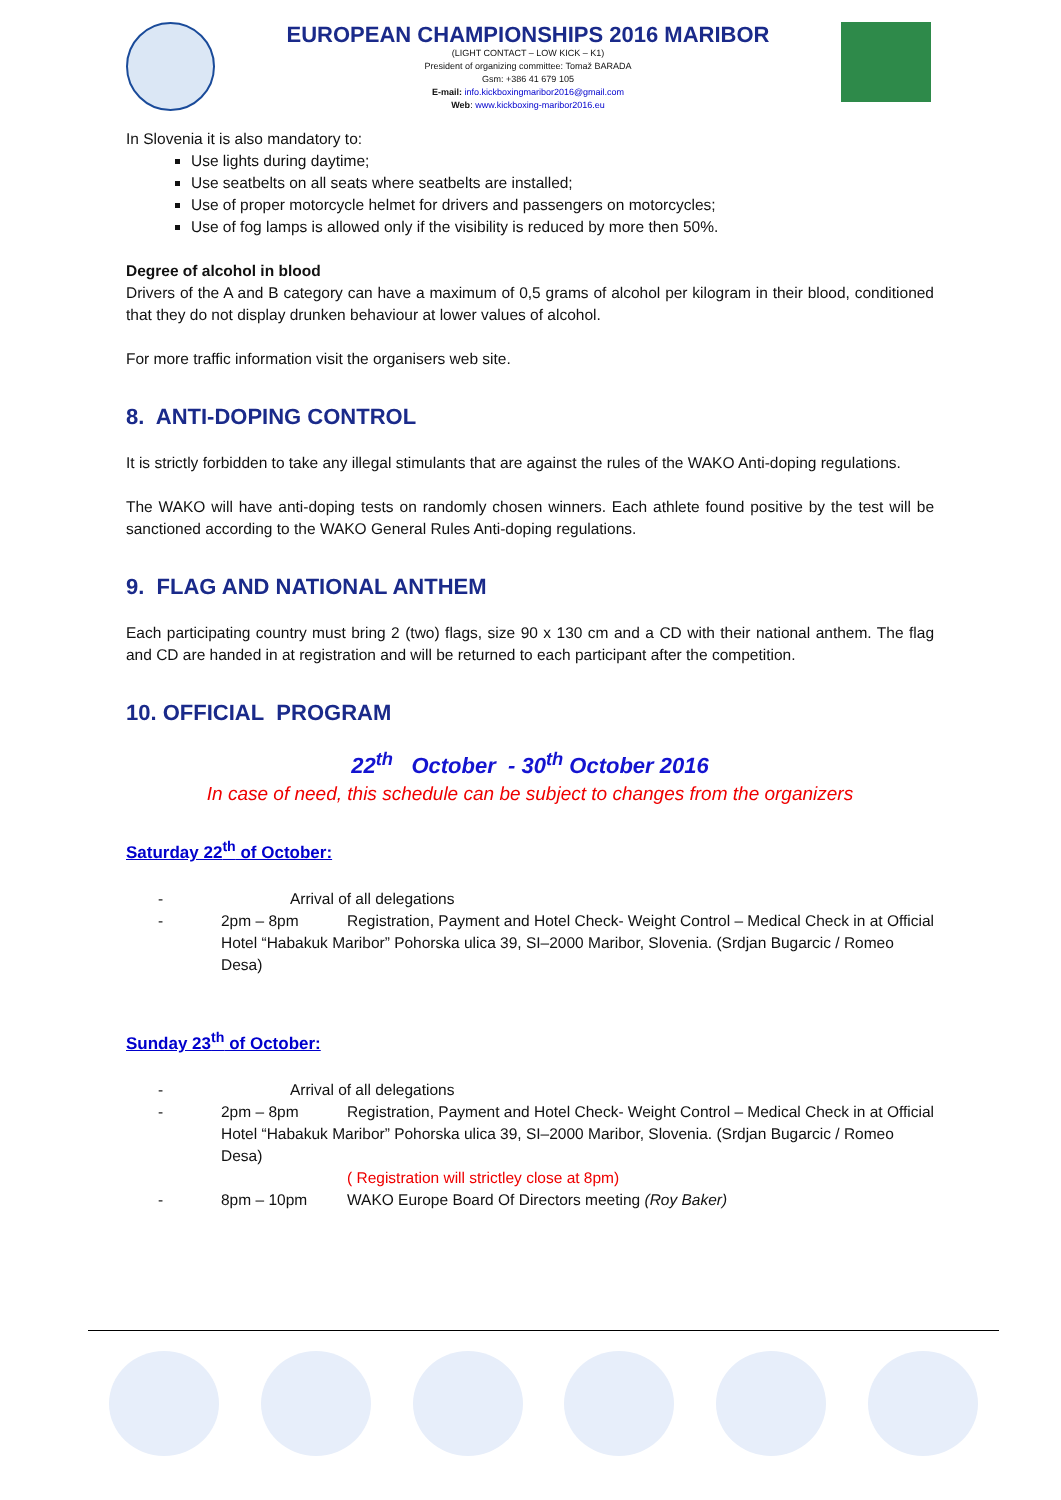EUROPEAN CHAMPIONSHIPS 2016 MARIBOR
(LIGHT CONTACT – LOW KICK – K1)
President of organizing committee: Tomaž BARADA
Gsm: +386 41 679 105
E-mail: info.kickboxingmaribor2016@gmail.com
Web: www.kickboxing-maribor2016.eu
In Slovenia it is also mandatory to:
Use lights during daytime;
Use seatbelts on all seats where seatbelts are installed;
Use of proper motorcycle helmet for drivers and passengers on motorcycles;
Use of fog lamps is allowed only if the visibility is reduced by more then 50%.
Degree of alcohol in blood
Drivers of the A and B category can have a maximum of 0,5 grams of alcohol per kilogram in their blood, conditioned that they do not display drunken behaviour at lower values of alcohol.
For more traffic information visit the organisers web site.
8. ANTI-DOPING CONTROL
It is strictly forbidden to take any illegal stimulants that are against the rules of the WAKO Anti-doping regulations.
The WAKO will have anti-doping tests on randomly chosen winners. Each athlete found positive by the test will be sanctioned according to the WAKO General Rules Anti-doping regulations.
9. FLAG AND NATIONAL ANTHEM
Each participating country must bring 2 (two) flags, size 90 x 130 cm and a CD with their national anthem. The flag and CD are handed in at registration and will be returned to each participant after the competition.
10. OFFICIAL PROGRAM
22<sup>th</sup> October - 30<sup>th</sup> October 2016
In case of need, this schedule can be subject to changes from the organizers
Saturday 22<sup>th</sup> of October:
- Arrival of all delegations
- 2pm – 8pm Registration, Payment and Hotel Check- Weight Control – Medical Check in at Official Hotel “Habakuk Maribor” Pohorska ulica 39, SI–2000 Maribor, Slovenia. (Srdjan Bugarcic / Romeo Desa)
Sunday 23<sup>th</sup> of October:
- Arrival of all delegations
- 2pm – 8pm Registration, Payment and Hotel Check- Weight Control – Medical Check in at Official Hotel “Habakuk Maribor” Pohorska ulica 39, SI–2000 Maribor, Slovenia. (Srdjan Bugarcic / Romeo Desa)
( Registration will strictley close at 8pm)
- 8pm – 10pm WAKO Europe Board Of Directors meeting (Roy Baker)